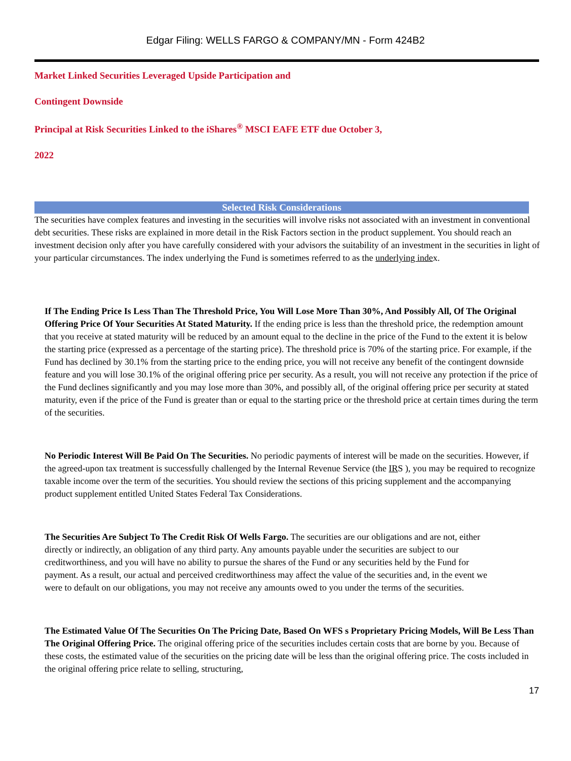Edgar Filing: WELLS FARGO & COMPANY/MN - Form 424B2
Market Linked Securities Leveraged Upside Participation and
Contingent Downside
Principal at Risk Securities Linked to the iShares<sup>®</sup> MSCI EAFE ETF due October 3,
2022
Selected Risk Considerations
The securities have complex features and investing in the securities will involve risks not associated with an investment in conventional debt securities. These risks are explained in more detail in the Risk Factors section in the product supplement. You should reach an investment decision only after you have carefully considered with your advisors the suitability of an investment in the securities in light of your particular circumstances. The index underlying the Fund is sometimes referred to as the underlying index.
If The Ending Price Is Less Than The Threshold Price, You Will Lose More Than 30%, And Possibly All, Of The Original Offering Price Of Your Securities At Stated Maturity. If the ending price is less than the threshold price, the redemption amount that you receive at stated maturity will be reduced by an amount equal to the decline in the price of the Fund to the extent it is below the starting price (expressed as a percentage of the starting price). The threshold price is 70% of the starting price. For example, if the Fund has declined by 30.1% from the starting price to the ending price, you will not receive any benefit of the contingent downside feature and you will lose 30.1% of the original offering price per security. As a result, you will not receive any protection if the price of the Fund declines significantly and you may lose more than 30%, and possibly all, of the original offering price per security at stated maturity, even if the price of the Fund is greater than or equal to the starting price or the threshold price at certain times during the term of the securities.
No Periodic Interest Will Be Paid On The Securities. No periodic payments of interest will be made on the securities. However, if the agreed-upon tax treatment is successfully challenged by the Internal Revenue Service (the IRS ), you may be required to recognize taxable income over the term of the securities. You should review the sections of this pricing supplement and the accompanying product supplement entitled United States Federal Tax Considerations.
The Securities Are Subject To The Credit Risk Of Wells Fargo. The securities are our obligations and are not, either directly or indirectly, an obligation of any third party. Any amounts payable under the securities are subject to our creditworthiness, and you will have no ability to pursue the shares of the Fund or any securities held by the Fund for payment. As a result, our actual and perceived creditworthiness may affect the value of the securities and, in the event we were to default on our obligations, you may not receive any amounts owed to you under the terms of the securities.
The Estimated Value Of The Securities On The Pricing Date, Based On WFS s Proprietary Pricing Models, Will Be Less Than The Original Offering Price. The original offering price of the securities includes certain costs that are borne by you. Because of these costs, the estimated value of the securities on the pricing date will be less than the original offering price. The costs included in the original offering price relate to selling, structuring,
17